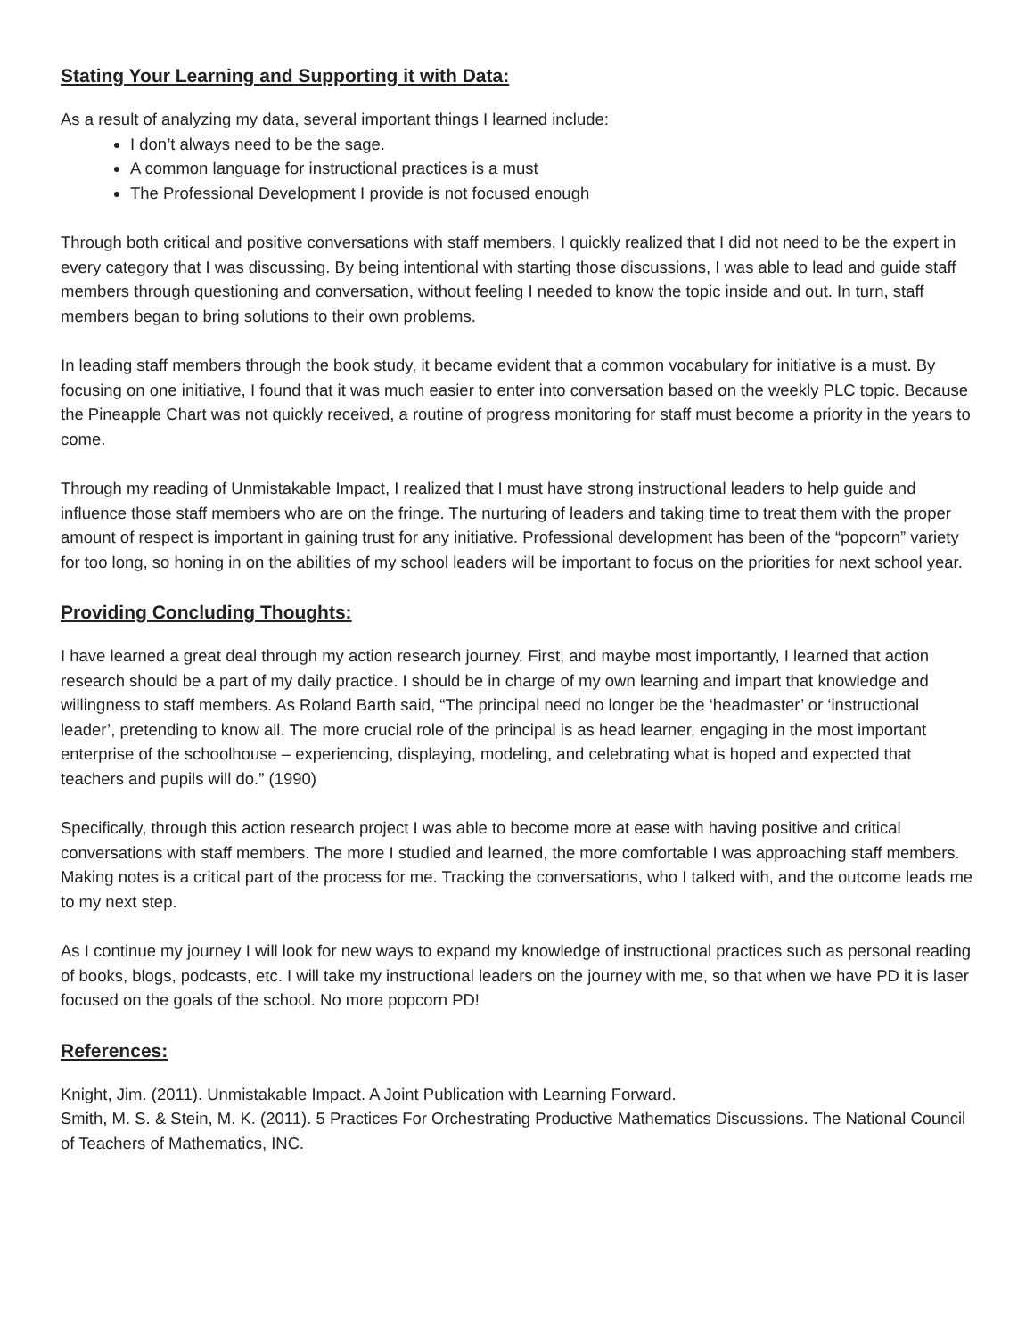Stating Your Learning and Supporting it with Data:
As a result of analyzing my data, several important things I learned include:
I don’t always need to be the sage.
A common language for instructional practices is a must
The Professional Development I provide is not focused enough
Through both critical and positive conversations with staff members, I quickly realized that I did not need to be the expert in every category that I was discussing. By being intentional with starting those discussions, I was able to lead and guide staff members through questioning and conversation, without feeling I needed to know the topic inside and out. In turn, staff members began to bring solutions to their own problems.
In leading staff members through the book study, it became evident that a common vocabulary for initiative is a must. By focusing on one initiative, I found that it was much easier to enter into conversation based on the weekly PLC topic. Because the Pineapple Chart was not quickly received, a routine of progress monitoring for staff must become a priority in the years to come.
Through my reading of Unmistakable Impact, I realized that I must have strong instructional leaders to help guide and influence those staff members who are on the fringe. The nurturing of leaders and taking time to treat them with the proper amount of respect is important in gaining trust for any initiative. Professional development has been of the “popcorn” variety for too long, so honing in on the abilities of my school leaders will be important to focus on the priorities for next school year.
Providing Concluding Thoughts:
I have learned a great deal through my action research journey. First, and maybe most importantly, I learned that action research should be a part of my daily practice. I should be in charge of my own learning and impart that knowledge and willingness to staff members. As Roland Barth said, “The principal need no longer be the ‘headmaster’ or ‘instructional leader’, pretending to know all. The more crucial role of the principal is as head learner, engaging in the most important enterprise of the schoolhouse – experiencing, displaying, modeling, and celebrating what is hoped and expected that teachers and pupils will do.” (1990)
Specifically, through this action research project I was able to become more at ease with having positive and critical conversations with staff members. The more I studied and learned, the more comfortable I was approaching staff members. Making notes is a critical part of the process for me. Tracking the conversations, who I talked with, and the outcome leads me to my next step.
As I continue my journey I will look for new ways to expand my knowledge of instructional practices such as personal reading of books, blogs, podcasts, etc. I will take my instructional leaders on the journey with me, so that when we have PD it is laser focused on the goals of the school. No more popcorn PD!
References:
Knight, Jim. (2011). Unmistakable Impact. A Joint Publication with Learning Forward.
Smith, M. S. & Stein, M. K. (2011). 5 Practices For Orchestrating Productive Mathematics Discussions. The National Council of Teachers of Mathematics, INC.